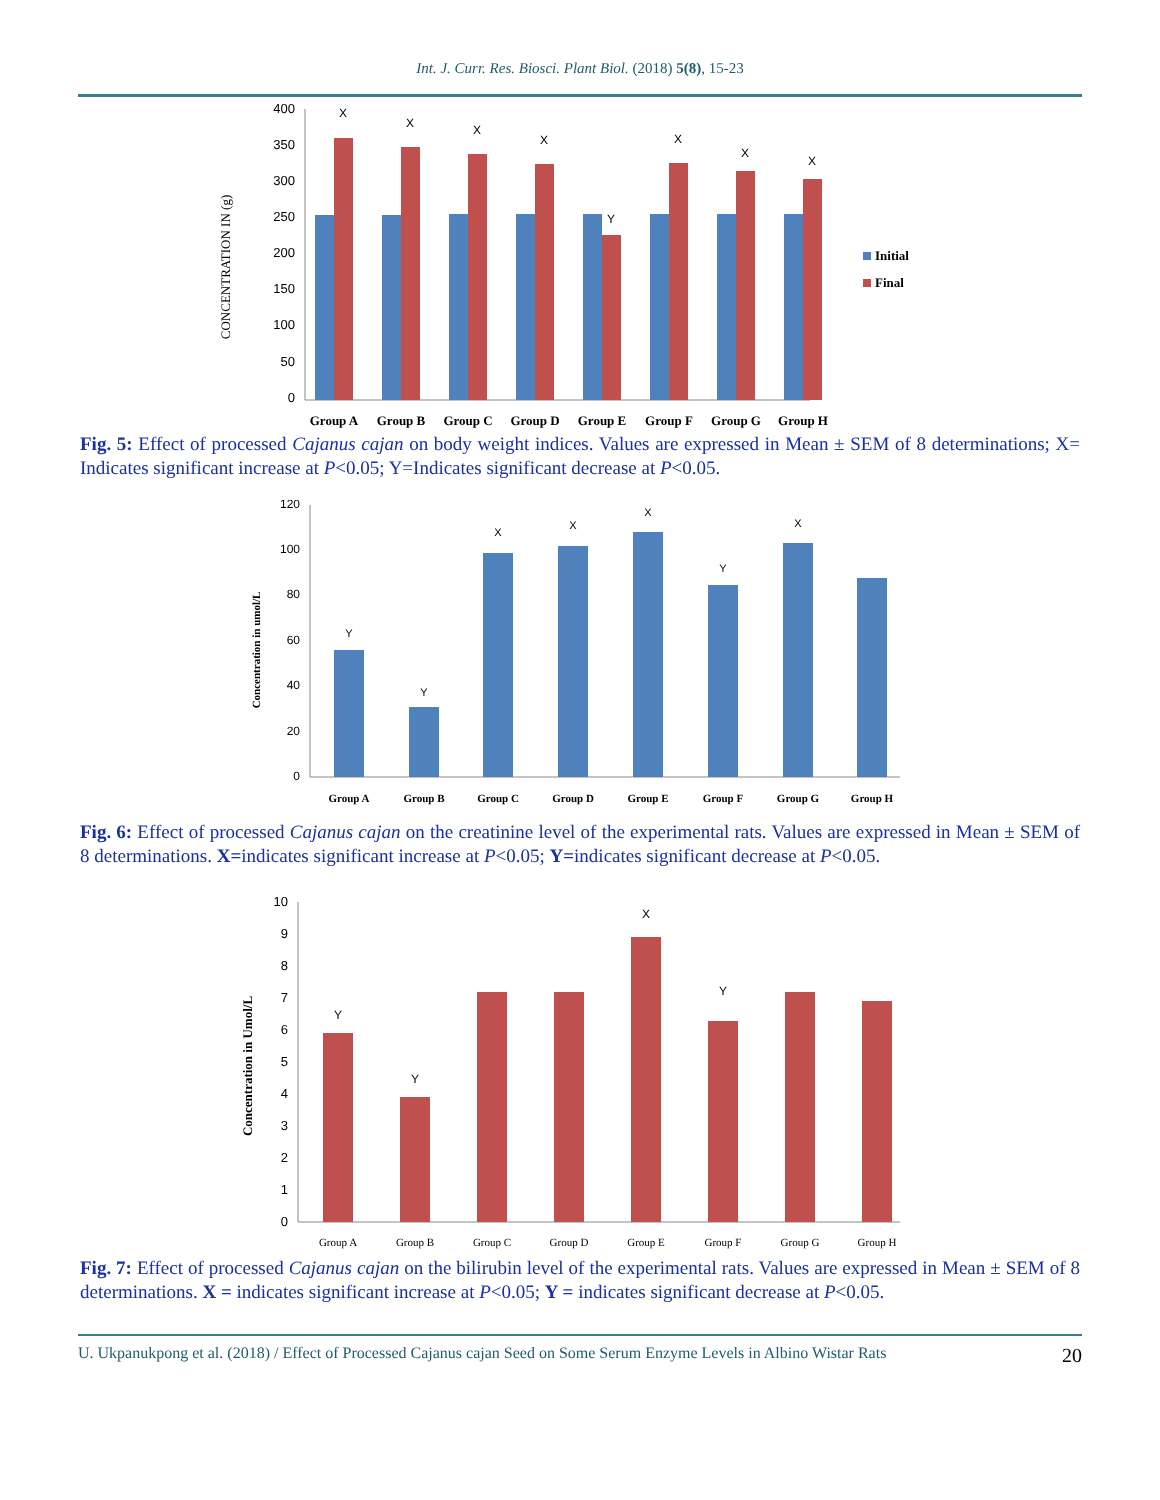Int. J. Curr. Res. Biosci. Plant Biol. (2018) 5(8), 15-23
CONCENTRATION IN (g)
0
50
100
150
200
250
300
350
400
X
X
X
X
Y
X
X
X
Initial
Final
Group A
Group B
Group C
Group D
Group E
Group F
Group G
Group H
Fig. 5: Effect of processed Cajanus cajan on body weight indices. Values are expressed in Mean ± SEM of 8 determinations; X= Indicates significant increase at P<0.05; Y=Indicates significant decrease at P<0.05.
Concentration in umol/L
0
20
40
60
80
100
120
Y
Y
X
X
X
Y
X
Group A
Group B
Group C
Group D
Group E
Group F
Group G
Group H
Fig. 6: Effect of processed Cajanus cajan on the creatinine level of the experimental rats. Values are expressed in Mean ± SEM of 8 determinations. X=indicates significant increase at P<0.05; Y=indicates significant decrease at P<0.05.
Concentration in Umol/L
0
1
2
3
4
5
6
7
8
9
10
Y
Y
X
Y
Group A
Group B
Group C
Group D
Group E
Group F
Group G
Group H
Fig. 7: Effect of processed Cajanus cajan on the bilirubin level of the experimental rats. Values are expressed in Mean ± SEM of 8 determinations. X = indicates significant increase at P<0.05; Y = indicates significant decrease at P<0.05.
U. Ukpanukpong et al. (2018) / Effect of Processed Cajanus cajan Seed on Some Serum Enzyme Levels in Albino Wistar Rats 20